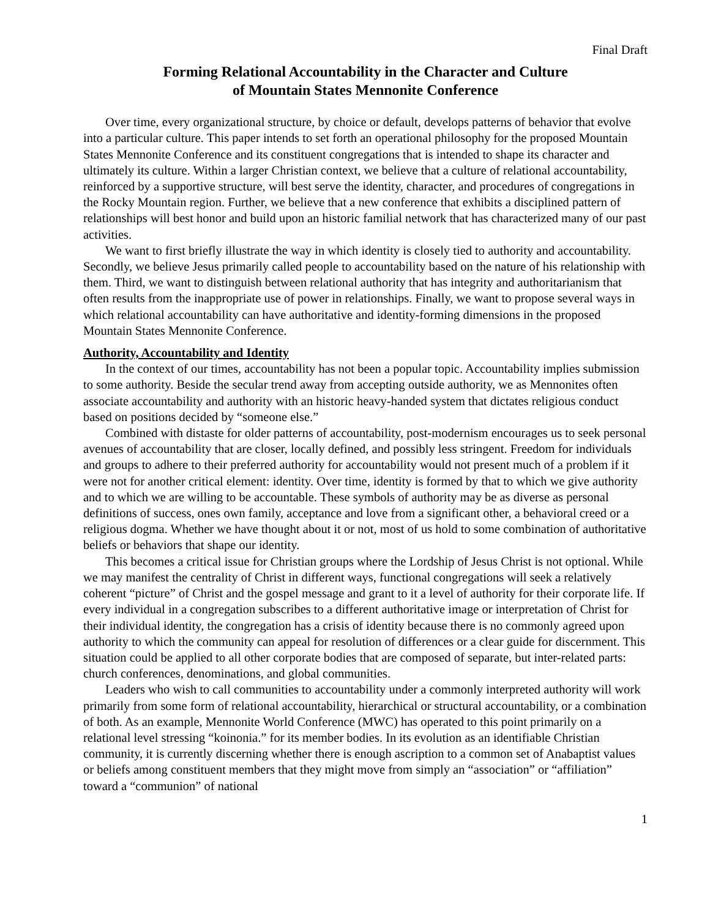Final Draft
Forming Relational Accountability in the Character and Culture
of Mountain States Mennonite Conference
Over time, every organizational structure, by choice or default, develops patterns of behavior that evolve into a particular culture. This paper intends to set forth an operational philosophy for the proposed Mountain States Mennonite Conference and its constituent congregations that is intended to shape its character and ultimately its culture. Within a larger Christian context, we believe that a culture of relational accountability, reinforced by a supportive structure, will best serve the identity, character, and procedures of congregations in the Rocky Mountain region. Further, we believe that a new conference that exhibits a disciplined pattern of relationships will best honor and build upon an historic familial network that has characterized many of our past activities.
We want to first briefly illustrate the way in which identity is closely tied to authority and accountability. Secondly, we believe Jesus primarily called people to accountability based on the nature of his relationship with them. Third, we want to distinguish between relational authority that has integrity and authoritarianism that often results from the inappropriate use of power in relationships. Finally, we want to propose several ways in which relational accountability can have authoritative and identity-forming dimensions in the proposed Mountain States Mennonite Conference.
Authority, Accountability and Identity
In the context of our times, accountability has not been a popular topic. Accountability implies submission to some authority. Beside the secular trend away from accepting outside authority, we as Mennonites often associate accountability and authority with an historic heavy-handed system that dictates religious conduct based on positions decided by “someone else.”
Combined with distaste for older patterns of accountability, post-modernism encourages us to seek personal avenues of accountability that are closer, locally defined, and possibly less stringent. Freedom for individuals and groups to adhere to their preferred authority for accountability would not present much of a problem if it were not for another critical element: identity. Over time, identity is formed by that to which we give authority and to which we are willing to be accountable. These symbols of authority may be as diverse as personal definitions of success, ones own family, acceptance and love from a significant other, a behavioral creed or a religious dogma. Whether we have thought about it or not, most of us hold to some combination of authoritative beliefs or behaviors that shape our identity.
This becomes a critical issue for Christian groups where the Lordship of Jesus Christ is not optional. While we may manifest the centrality of Christ in different ways, functional congregations will seek a relatively coherent “picture” of Christ and the gospel message and grant to it a level of authority for their corporate life. If every individual in a congregation subscribes to a different authoritative image or interpretation of Christ for their individual identity, the congregation has a crisis of identity because there is no commonly agreed upon authority to which the community can appeal for resolution of differences or a clear guide for discernment. This situation could be applied to all other corporate bodies that are composed of separate, but inter-related parts: church conferences, denominations, and global communities.
Leaders who wish to call communities to accountability under a commonly interpreted authority will work primarily from some form of relational accountability, hierarchical or structural accountability, or a combination of both. As an example, Mennonite World Conference (MWC) has operated to this point primarily on a relational level stressing “koinonia.” for its member bodies. In its evolution as an identifiable Christian community, it is currently discerning whether there is enough ascription to a common set of Anabaptist values or beliefs among constituent members that they might move from simply an “association” or “affiliation” toward a “communion” of national
1